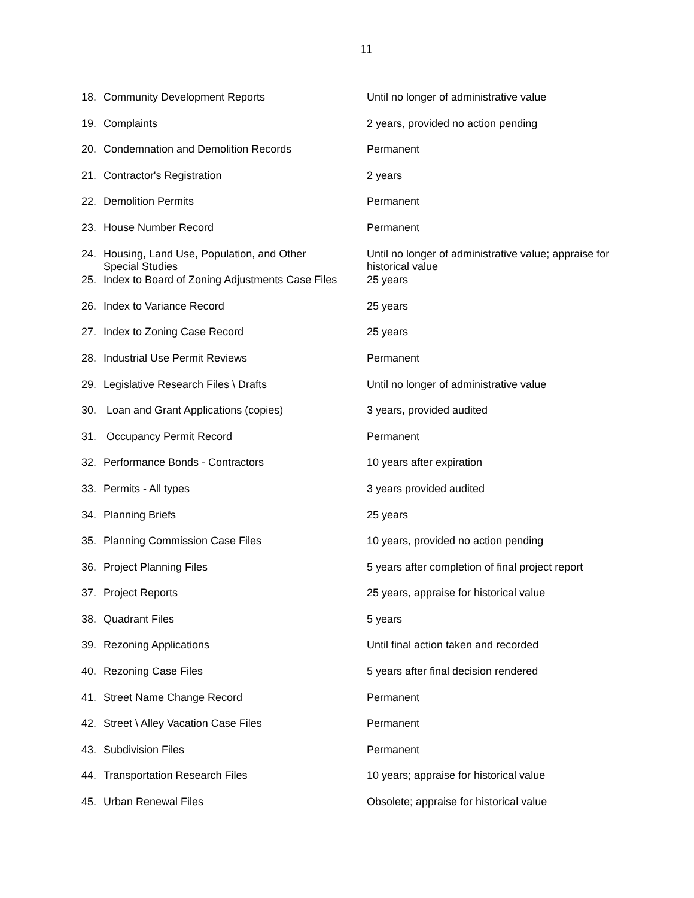11
| 18. | Community Development Reports | Until no longer of administrative value |
| 19. | Complaints | 2 years, provided no action pending |
| 20. | Condemnation and Demolition Records | Permanent |
| 21. | Contractor's Registration | 2 years |
| 22. | Demolition Permits | Permanent |
| 23. | House Number Record | Permanent |
| 24. | Housing, Land Use, Population, and Other Special Studies | Until no longer of administrative value; appraise for historical value |
| 25. | Index to Board of Zoning Adjustments Case Files | 25 years |
| 26. | Index to Variance Record | 25 years |
| 27. | Index to Zoning Case Record | 25 years |
| 28. | Industrial Use Permit Reviews | Permanent |
| 29. | Legislative Research Files \ Drafts | Until no longer of administrative value |
| 30. | Loan and Grant Applications (copies) | 3 years, provided audited |
| 31. | Occupancy Permit Record | Permanent |
| 32. | Performance Bonds - Contractors | 10 years after expiration |
| 33. | Permits - All types | 3 years provided audited |
| 34. | Planning Briefs | 25 years |
| 35. | Planning Commission Case Files | 10 years, provided no action pending |
| 36. | Project Planning Files | 5 years after completion of final project report |
| 37. | Project Reports | 25 years, appraise for historical value |
| 38. | Quadrant Files | 5 years |
| 39. | Rezoning Applications | Until final action taken and recorded |
| 40. | Rezoning Case Files | 5 years after final decision rendered |
| 41. | Street Name Change Record | Permanent |
| 42. | Street \ Alley Vacation Case Files | Permanent |
| 43. | Subdivision Files | Permanent |
| 44. | Transportation Research Files | 10 years; appraise for historical value |
| 45. | Urban Renewal Files | Obsolete; appraise for historical value |